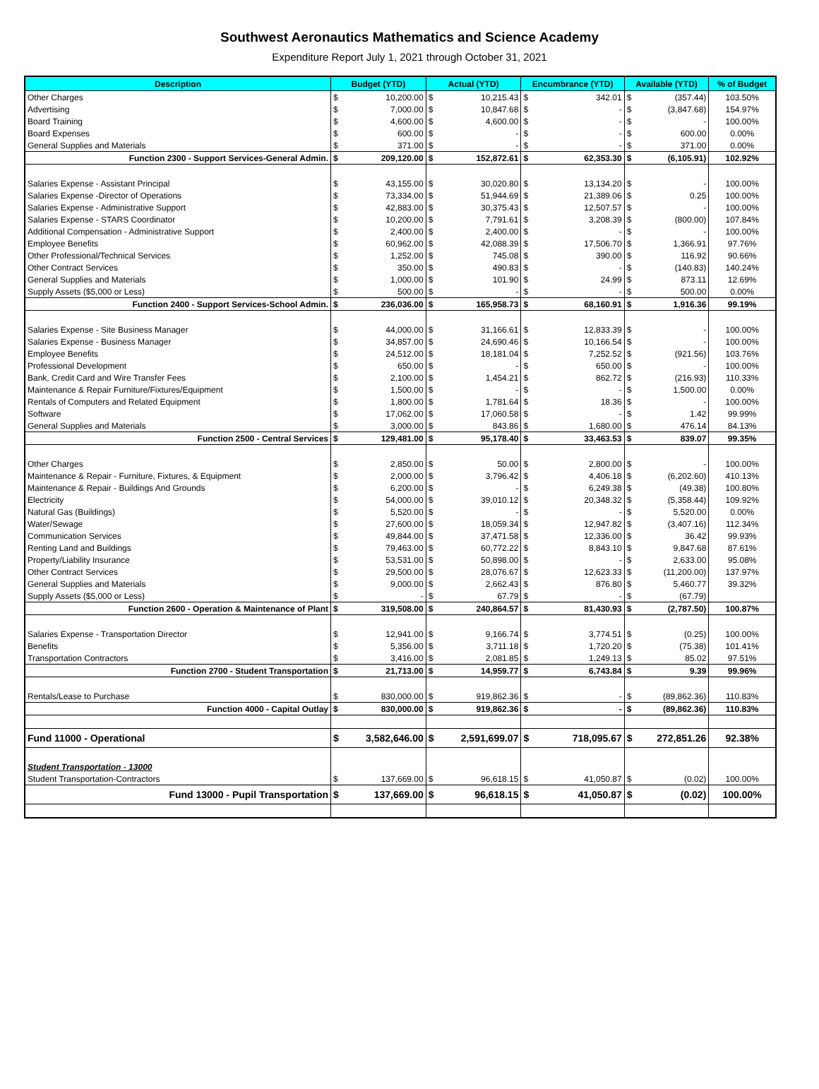Southwest Aeronautics Mathematics and Science Academy
Expenditure Report July 1, 2021 through October 31, 2021
| Description | Budget (YTD) | | Actual (YTD) | | Encumbrance (YTD) | | Available (YTD) | | % of Budget |
| --- | --- | --- | --- | --- | --- | --- | --- | --- | --- |
| Other Charges | $ | 10,200.00 | $ | 10,215.43 | $ | 342.01 | $ | (357.44) | 103.50% |
| Advertising | $ | 7,000.00 | $ | 10,847.68 | $ | - | $ | (3,847.68) | 154.97% |
| Board Training | $ | 4,600.00 | $ | 4,600.00 | $ | - | $ | - | 100.00% |
| Board Expenses | $ | 600.00 | $ | - | $ | - | $ | 600.00 | 0.00% |
| General Supplies and Materials | $ | 371.00 | $ | - | $ | - | $ | 371.00 | 0.00% |
| Function 2300 - Support Services-General Admin. | $ | 209,120.00 | $ | 152,872.61 | $ | 62,353.30 | $ | (6,105.91) | 102.92% |
| Salaries Expense - Assistant Principal | $ | 43,155.00 | $ | 30,020.80 | $ | 13,134.20 | $ | - | 100.00% |
| Salaries Expense -Director of Operations | $ | 73,334.00 | $ | 51,944.69 | $ | 21,389.06 | $ | 0.25 | 100.00% |
| Salaries Expense - Administrative Support | $ | 42,883.00 | $ | 30,375.43 | $ | 12,507.57 | $ | - | 100.00% |
| Salaries Expense - STARS Coordinator | $ | 10,200.00 | $ | 7,791.61 | $ | 3,208.39 | $ | (800.00) | 107.84% |
| Additional Compensation - Administrative Support | $ | 2,400.00 | $ | 2,400.00 | $ | - | $ | - | 100.00% |
| Employee Benefits | $ | 60,962.00 | $ | 42,088.39 | $ | 17,506.70 | $ | 1,366.91 | 97.76% |
| Other Professional/Technical Services | $ | 1,252.00 | $ | 745.08 | $ | 390.00 | $ | 116.92 | 90.66% |
| Other Contract Services | $ | 350.00 | $ | 490.83 | $ | - | $ | (140.83) | 140.24% |
| General Supplies and Materials | $ | 1,000.00 | $ | 101.90 | $ | 24.99 | $ | 873.11 | 12.69% |
| Supply Assets ($5,000 or Less) | $ | 500.00 | $ | - | $ | - | $ | 500.00 | 0.00% |
| Function 2400 - Support Services-School Admin. | $ | 236,036.00 | $ | 165,958.73 | $ | 68,160.91 | $ | 1,916.36 | 99.19% |
| Salaries Expense - Site Business Manager | $ | 44,000.00 | $ | 31,166.61 | $ | 12,833.39 | $ | - | 100.00% |
| Salaries Expense - Business Manager | $ | 34,857.00 | $ | 24,690.46 | $ | 10,166.54 | $ | - | 100.00% |
| Employee Benefits | $ | 24,512.00 | $ | 18,181.04 | $ | 7,252.52 | $ | (921.56) | 103.76% |
| Professional Development | $ | 650.00 | $ | - | $ | 650.00 | $ | - | 100.00% |
| Bank, Credit Card and Wire Transfer Fees | $ | 2,100.00 | $ | 1,454.21 | $ | 862.72 | $ | (216.93) | 110.33% |
| Maintenance & Repair Furniture/Fixtures/Equipment | $ | 1,500.00 | $ | - | $ | - | $ | 1,500.00 | 0.00% |
| Rentals of Computers and Related Equipment | $ | 1,800.00 | $ | 1,781.64 | $ | 18.36 | $ | - | 100.00% |
| Software | $ | 17,062.00 | $ | 17,060.58 | $ | - | $ | 1.42 | 99.99% |
| General Supplies and Materials | $ | 3,000.00 | $ | 843.86 | $ | 1,680.00 | $ | 476.14 | 84.13% |
| Function 2500 - Central Services | $ | 129,481.00 | $ | 95,178.40 | $ | 33,463.53 | $ | 839.07 | 99.35% |
| Other Charges | $ | 2,850.00 | $ | 50.00 | $ | 2,800.00 | $ | - | 100.00% |
| Maintenance & Repair - Furniture, Fixtures, & Equipment | $ | 2,000.00 | $ | 3,796.42 | $ | 4,406.18 | $ | (6,202.60) | 410.13% |
| Maintenance & Repair - Buildings And Grounds | $ | 6,200.00 | $ | - | $ | 6,249.38 | $ | (49.38) | 100.80% |
| Electricity | $ | 54,000.00 | $ | 39,010.12 | $ | 20,348.32 | $ | (5,358.44) | 109.92% |
| Natural Gas (Buildings) | $ | 5,520.00 | $ | - | $ | - | $ | 5,520.00 | 0.00% |
| Water/Sewage | $ | 27,600.00 | $ | 18,059.34 | $ | 12,947.82 | $ | (3,407.16) | 112.34% |
| Communication Services | $ | 49,844.00 | $ | 37,471.58 | $ | 12,336.00 | $ | 36.42 | 99.93% |
| Renting Land and Buildings | $ | 79,463.00 | $ | 60,772.22 | $ | 8,843.10 | $ | 9,847.68 | 87.61% |
| Property/Liability Insurance | $ | 53,531.00 | $ | 50,898.00 | $ | - | $ | 2,633.00 | 95.08% |
| Other Contract Services | $ | 29,500.00 | $ | 28,076.67 | $ | 12,623.33 | $ | (11,200.00) | 137.97% |
| General Supplies and Materials | $ | 9,000.00 | $ | 2,662.43 | $ | 876.80 | $ | 5,460.77 | 39.32% |
| Supply Assets ($5,000 or Less) | $ | - | $ | 67.79 | $ | - | $ | (67.79) | |
| Function 2600 - Operation & Maintenance of Plant | $ | 319,508.00 | $ | 240,864.57 | $ | 81,430.93 | $ | (2,787.50) | 100.87% |
| Salaries Expense - Transportation Director | $ | 12,941.00 | $ | 9,166.74 | $ | 3,774.51 | $ | (0.25) | 100.00% |
| Benefits | $ | 5,356.00 | $ | 3,711.18 | $ | 1,720.20 | $ | (75.38) | 101.41% |
| Transportation Contractors | $ | 3,416.00 | $ | 2,081.85 | $ | 1,249.13 | $ | 85.02 | 97.51% |
| Function 2700 - Student Transportation | $ | 21,713.00 | $ | 14,959.77 | $ | 6,743.84 | $ | 9.39 | 99.96% |
| Rentals/Lease to Purchase | $ | 830,000.00 | $ | 919,862.36 | $ | - | $ | (89,862.36) | 110.83% |
| Function 4000 - Capital Outlay | $ | 830,000.00 | $ | 919,862.36 | $ | - | $ | (89,862.36) | 110.83% |
| Fund 11000 - Operational | $ | 3,582,646.00 | $ | 2,591,699.07 | $ | 718,095.67 | $ | 272,851.26 | 92.38% |
| Student Transportation - 13000 | | | | | | | | | |
| Student Transportation-Contractors | $ | 137,669.00 | $ | 96,618.15 | $ | 41,050.87 | $ | (0.02) | 100.00% |
| Fund 13000 - Pupil Transportation | $ | 137,669.00 | $ | 96,618.15 | $ | 41,050.87 | $ | (0.02) | 100.00% |